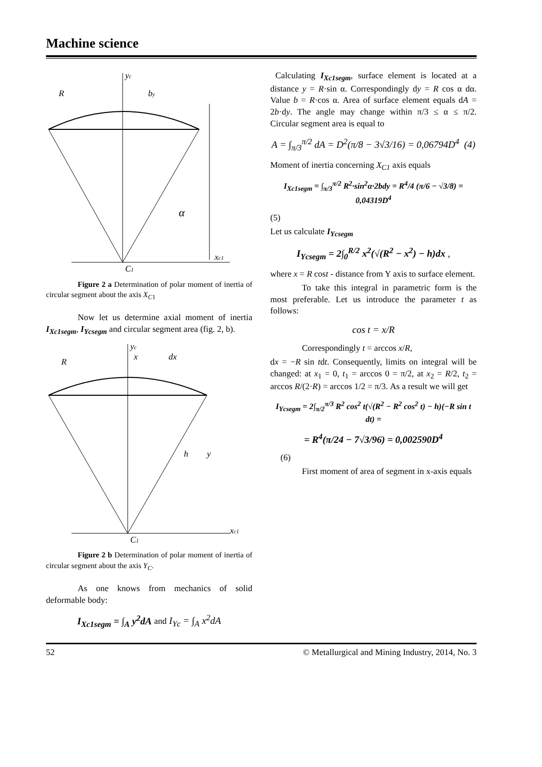Machine science
yc
R
by
α
xc1
C1
Figure 2 a Determination of polar moment of inertia of circular segment about the axis X<sub>C</sub><sub>1</sub>
Now let us determine axial moment of inertia I<sub>Xc1segm</sub>, I<sub>Ycsegm</sub> and circular segment area (fig. 2, b).
yc
R
x
dx
h
y
xc1
C1
Figure 2 b Determination of polar moment of inertia of circular segment about the axis Y<sub>C</sub>.
As one knows from mechanics of solid deformable body:
I<sub>Xc1segm</sub> = ∫<sub>A</sub> y<sup>2</sup>dA and I<sub>Yc</sub> = ∫<sub>A</sub> x<sup>2</sup>dA
Calculating I<sub>Xc1segm</sub>, surface element is located at a distance y = R·sin α. Correspondingly dy = R cos α dα. Value b = R·cos α. Area of surface element equals dA = 2b·dy. The angle may change within π/3 ≤ α ≤ π/2. Circular segment area is equal to
A = ∫<sub>π/3</sub><sup>π/2</sup> dA = D<sup>2</sup>(π/8 − 3√3/16) = 0,06794D<sup>4</sup> (4)
Moment of inertia concerning X<sub>C1</sub> axis equals
I<sub>Xc1segm</sub> = ∫<sub>π/3</sub><sup>π/2</sup> R<sup>2</sup>·sin<sup>2</sup>α·2bdy = R<sup>4</sup>/4 (π/6 − √3/8) = 0,04319D<sup>4</sup>
(5)
Let us calculate I<sub>Ycsegm</sub>
I<sub>Ycsegm</sub> = 2∫<sub>0</sub><sup>R/2</sup> x<sup>2</sup>(√(R<sup>2</sup> − x<sup>2</sup>) − h)dx ,
where x = R cost - distance from Y axis to surface element.
To take this integral in parametric form is the most preferable. Let us introduce the parameter t as follows:
cos t = x/R
Correspondingly t = arccos x/R,
dx = −R sin tdt. Consequently, limits on integral will be changed: at x<sub>1</sub> = 0, t<sub>1</sub> = arccos 0 = π/2, at x<sub>2</sub> = R/2, t<sub>2</sub> = arccos R/(2·R) = arccos 1/2 = π/3. As a result we will get
I<sub>Ycsegm</sub> = 2∫<sub>π/2</sub><sup>π/3</sup> R<sup>2</sup> cos<sup>2</sup> t(√(R<sup>2</sup> − R<sup>2</sup> cos<sup>2</sup> t) − h)(−R sin t dt) =
= R<sup>4</sup>(π/24 − 7√3/96) = 0,002590D<sup>4</sup>
(6)
First moment of area of segment in x-axis equals
52 © Metallurgical and Mining Industry, 2014, No. 3